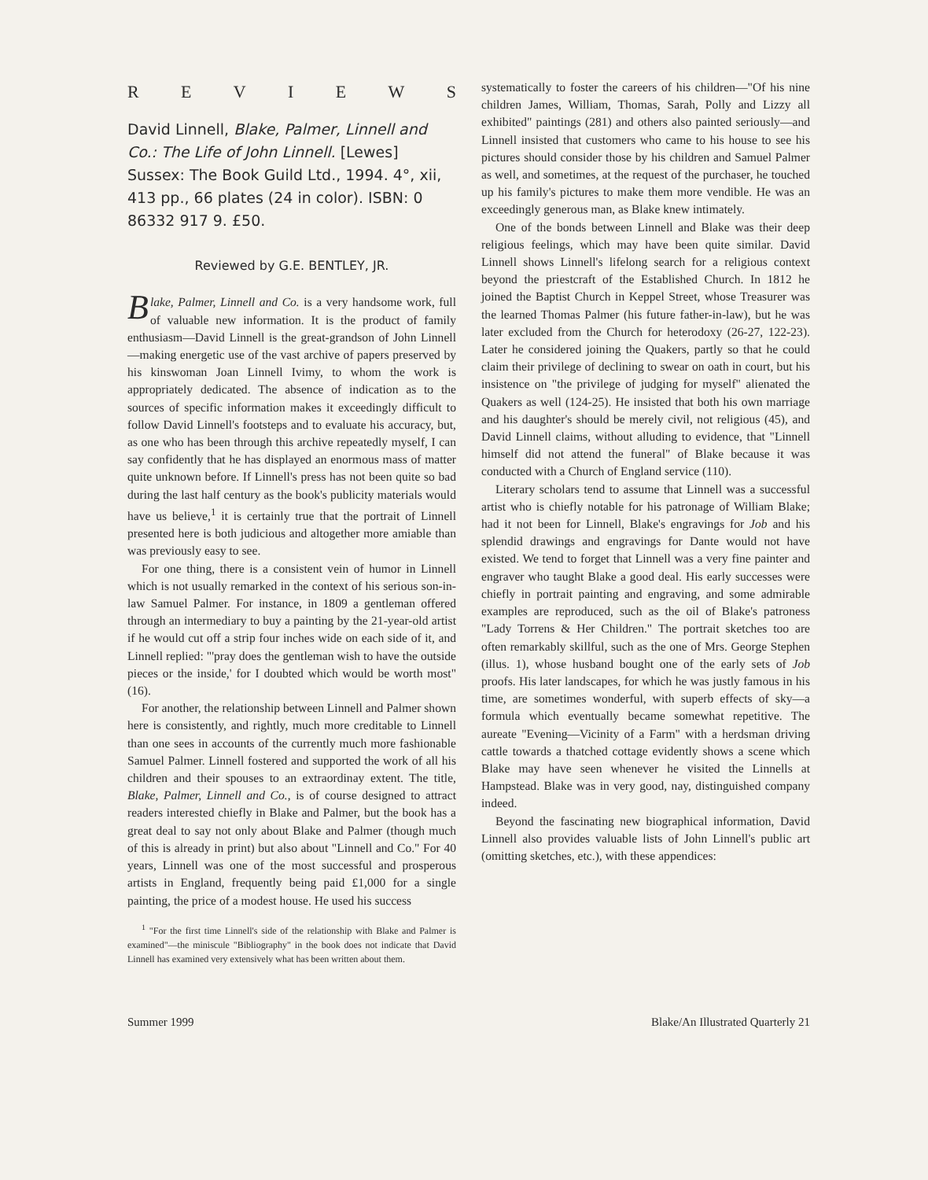REVIEWS
David Linnell, Blake, Palmer, Linnell and Co.: The Life of John Linnell. [Lewes] Sussex: The Book Guild Ltd., 1994. 4°, xii, 413 pp., 66 plates (24 in color). ISBN: 0 86332 917 9. £50.
Reviewed by G.E. BENTLEY, JR.
Blake, Palmer, Linnell and Co. is a very handsome work, full of valuable new information. It is the product of family enthusiasm—David Linnell is the great-grandson of John Linnell—making energetic use of the vast archive of papers preserved by his kinswoman Joan Linnell Ivimy, to whom the work is appropriately dedicated. The absence of indication as to the sources of specific information makes it exceedingly difficult to follow David Linnell's footsteps and to evaluate his accuracy, but, as one who has been through this archive repeatedly myself, I can say confidently that he has displayed an enormous mass of matter quite unknown before. If Linnell's press has not been quite so bad during the last half century as the book's publicity materials would have us believe,<sup>1</sup> it is certainly true that the portrait of Linnell presented here is both judicious and altogether more amiable than was previously easy to see.
For one thing, there is a consistent vein of humor in Linnell which is not usually remarked in the context of his serious son-in-law Samuel Palmer. For instance, in 1809 a gentleman offered through an intermediary to buy a painting by the 21-year-old artist if he would cut off a strip four inches wide on each side of it, and Linnell replied: "'pray does the gentleman wish to have the outside pieces or the inside,' for I doubted which would be worth most" (16).
For another, the relationship between Linnell and Palmer shown here is consistently, and rightly, much more creditable to Linnell than one sees in accounts of the currently much more fashionable Samuel Palmer. Linnell fostered and supported the work of all his children and their spouses to an extraordinay extent. The title, Blake, Palmer, Linnell and Co., is of course designed to attract readers interested chiefly in Blake and Palmer, but the book has a great deal to say not only about Blake and Palmer (though much of this is already in print) but also about "Linnell and Co." For 40 years, Linnell was one of the most successful and prosperous artists in England, frequently being paid £1,000 for a single painting, the price of a modest house. He used his success
<sup>1</sup> "For the first time Linnell's side of the relationship with Blake and Palmer is examined"—the miniscule "Bibliography" in the book does not indicate that David Linnell has examined very extensively what has been written about them.
systematically to foster the careers of his children—"Of his nine children James, William, Thomas, Sarah, Polly and Lizzy all exhibited" paintings (281) and others also painted seriously—and Linnell insisted that customers who came to his house to see his pictures should consider those by his children and Samuel Palmer as well, and sometimes, at the request of the purchaser, he touched up his family's pictures to make them more vendible. He was an exceedingly generous man, as Blake knew intimately.
One of the bonds between Linnell and Blake was their deep religious feelings, which may have been quite similar. David Linnell shows Linnell's lifelong search for a religious context beyond the priestcraft of the Established Church. In 1812 he joined the Baptist Church in Keppel Street, whose Treasurer was the learned Thomas Palmer (his future father-in-law), but he was later excluded from the Church for heterodoxy (26-27, 122-23). Later he considered joining the Quakers, partly so that he could claim their privilege of declining to swear on oath in court, but his insistence on "the privilege of judging for myself" alienated the Quakers as well (124-25). He insisted that both his own marriage and his daughter's should be merely civil, not religious (45), and David Linnell claims, without alluding to evidence, that "Linnell himself did not attend the funeral" of Blake because it was conducted with a Church of England service (110).
Literary scholars tend to assume that Linnell was a successful artist who is chiefly notable for his patronage of William Blake; had it not been for Linnell, Blake's engravings for Job and his splendid drawings and engravings for Dante would not have existed. We tend to forget that Linnell was a very fine painter and engraver who taught Blake a good deal. His early successes were chiefly in portrait painting and engraving, and some admirable examples are reproduced, such as the oil of Blake's patroness "Lady Torrens & Her Children." The portrait sketches too are often remarkably skillful, such as the one of Mrs. George Stephen (illus. 1), whose husband bought one of the early sets of Job proofs. His later landscapes, for which he was justly famous in his time, are sometimes wonderful, with superb effects of sky—a formula which eventually became somewhat repetitive. The aureate "Evening—Vicinity of a Farm" with a herdsman driving cattle towards a thatched cottage evidently shows a scene which Blake may have seen whenever he visited the Linnells at Hampstead. Blake was in very good, nay, distinguished company indeed.
Beyond the fascinating new biographical information, David Linnell also provides valuable lists of John Linnell's public art (omitting sketches, etc.), with these appendices:
Summer 1999 Blake/An Illustrated Quarterly 21